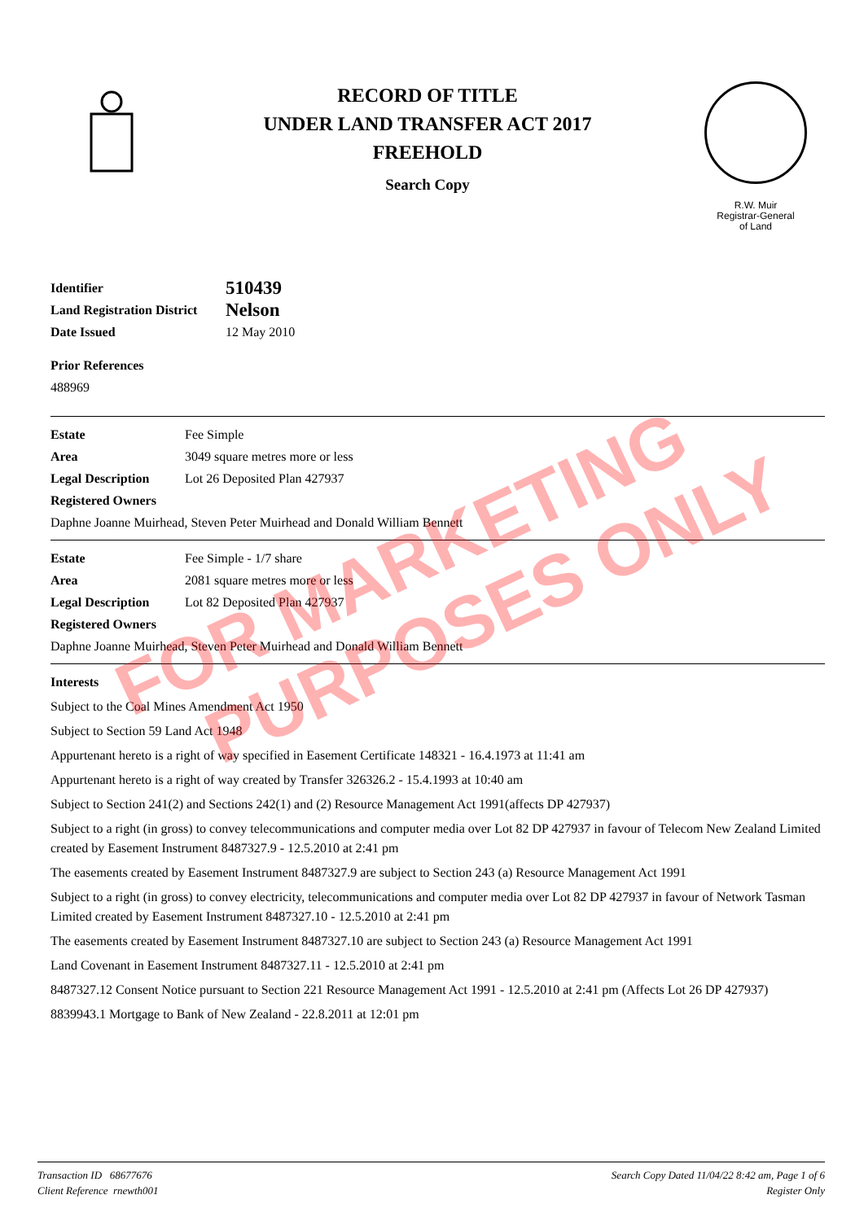RECORD OF TITLE
UNDER LAND TRANSFER ACT 2017
FREEHOLD
Search Copy
R.W. Muir
Registrar-General
of Land
Identifier 510439
Land Registration District Nelson
Date Issued 12 May 2010
Prior References
488969
Estate Fee Simple
Area 3049 square metres more or less
Legal Description Lot 26 Deposited Plan 427937
Registered Owners
Daphne Joanne Muirhead, Steven Peter Muirhead and Donald William Bennett
Estate Fee Simple - 1/7 share
Area 2081 square metres more or less
Legal Description Lot 82 Deposited Plan 427937
Registered Owners
Daphne Joanne Muirhead, Steven Peter Muirhead and Donald William Bennett
Interests
Subject to the Coal Mines Amendment Act 1950
Subject to Section 59 Land Act 1948
Appurtenant hereto is a right of way specified in Easement Certificate 148321 - 16.4.1973 at 11:41 am
Appurtenant hereto is a right of way created by Transfer 326326.2 - 15.4.1993 at 10:40 am
Subject to Section 241(2) and Sections 242(1) and (2) Resource Management Act 1991(affects DP 427937)
Subject to a right (in gross) to convey telecommunications and computer media over Lot 82 DP 427937 in favour of Telecom New Zealand Limited created by Easement Instrument 8487327.9 - 12.5.2010 at 2:41 pm
The easements created by Easement Instrument 8487327.9 are subject to Section 243 (a) Resource Management Act 1991
Subject to a right (in gross) to convey electricity, telecommunications and computer media over Lot 82 DP 427937 in favour of Network Tasman Limited created by Easement Instrument 8487327.10 - 12.5.2010 at 2:41 pm
The easements created by Easement Instrument 8487327.10 are subject to Section 243 (a) Resource Management Act 1991
Land Covenant in Easement Instrument 8487327.11 - 12.5.2010 at 2:41 pm
8487327.12 Consent Notice pursuant to Section 221 Resource Management Act 1991 - 12.5.2010 at 2:41 pm (Affects Lot 26 DP 427937)
8839943.1 Mortgage to Bank of New Zealand - 22.8.2011 at 12:01 pm
FOR MARKETING
PURPOSES ONLY
Transaction ID 68677676
Client Reference rnewth001
Search Copy Dated 11/04/22 8:42 am, Page 1 of 6
Register Only